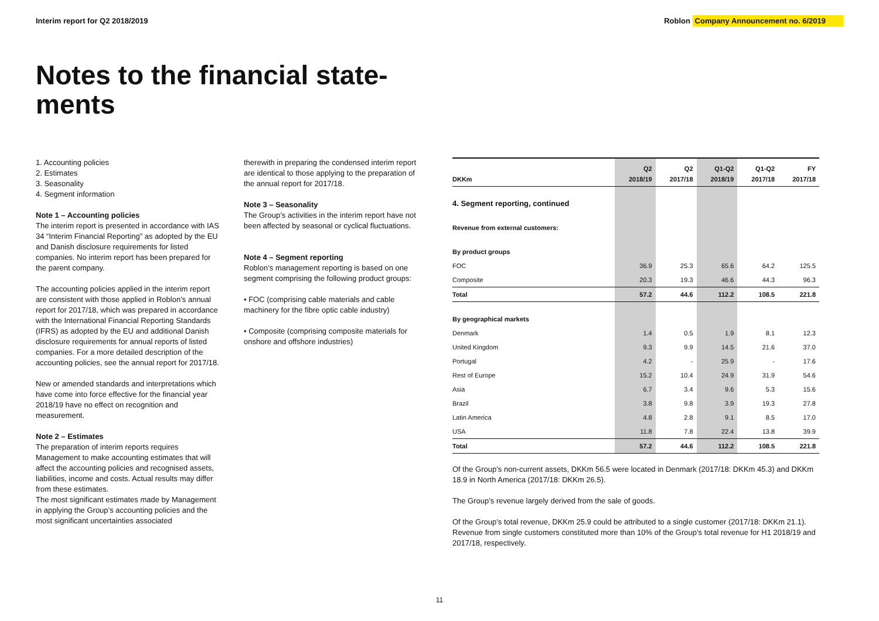Interim report for Q2 2018/2019
Roblon Company Announcement no. 6/2019
Notes to the financial state-
ments
1. Accounting policies
2. Estimates
3. Seasonality
4. Segment information
Note 1 – Accounting policies
The interim report is presented in accordance with IAS 34 “Interim Financial Reporting” as adopted by the EU and Danish disclosure requirements for listed companies. No interim report has been prepared for the parent company.
The accounting policies applied in the interim report are consistent with those applied in Roblon’s annual report for 2017/18, which was prepared in accordance with the International Financial Reporting Standards (IFRS) as adopted by the EU and additional Danish disclosure requirements for annual reports of listed companies. For a more detailed description of the accounting policies, see the annual report for 2017/18.
New or amended standards and interpretations which have come into force effective for the financial year 2018/19 have no effect on recognition and measurement.
Note 2 – Estimates
The preparation of interim reports requires Management to make accounting estimates that will affect the accounting policies and recognised assets, liabilities, income and costs. Actual results may differ from these estimates.
The most significant estimates made by Management in applying the Group’s accounting policies and the most significant uncertainties associated
therewith in preparing the condensed interim report are identical to those applying to the preparation of the annual report for 2017/18.
Note 3 – Seasonality
The Group’s activities in the interim report have not been affected by seasonal or cyclical fluctuations.
Note 4 – Segment reporting
Roblon’s management reporting is based on one segment comprising the following product groups:
• FOC (comprising cable materials and cable machinery for the fibre optic cable industry)
• Composite (comprising composite materials for onshore and offshore industries)
| DKKm | Q2 2018/19 | Q2 2017/18 | Q1-Q2 2018/19 | Q1-Q2 2017/18 | FY 2017/18 |
| --- | --- | --- | --- | --- | --- |
| 4. Segment reporting, continued | | | | | |
| Revenue from external customers: | | | | | |
| By product groups | | | | | |
| FOC | 36.9 | 25.3 | 65.6 | 64.2 | 125.5 |
| Composite | 20.3 | 19.3 | 46.6 | 44.3 | 96.3 |
| Total | 57.2 | 44.6 | 112.2 | 108.5 | 221.8 |
| By geographical markets | | | | | |
| Denmark | 1.4 | 0.5 | 1.9 | 8.1 | 12.3 |
| United Kingdom | 9.3 | 9.9 | 14.5 | 21.6 | 37.0 |
| Portugal | 4.2 | - | 25.9 | - | 17.6 |
| Rest of Europe | 15.2 | 10.4 | 24.9 | 31.9 | 54.6 |
| Asia | 6.7 | 3.4 | 9.6 | 5.3 | 15.6 |
| Brazil | 3.8 | 9.8 | 3.9 | 19.3 | 27.8 |
| Latin America | 4.8 | 2.8 | 9.1 | 8.5 | 17.0 |
| USA | 11.8 | 7.8 | 22.4 | 13.8 | 39.9 |
| Total | 57.2 | 44.6 | 112.2 | 108.5 | 221.8 |
Of the Group’s non-current assets, DKKm 56.5 were located in Denmark (2017/18: DKKm 45.3) and DKKm 18.9 in North America (2017/18: DKKm 26.5).
The Group’s revenue largely derived from the sale of goods.
Of the Group’s total revenue, DKKm 25.9 could be attributed to a single customer (2017/18: DKKm 21.1). Revenue from single customers constituted more than 10% of the Group’s total revenue for H1 2018/19 and 2017/18, respectively.
11